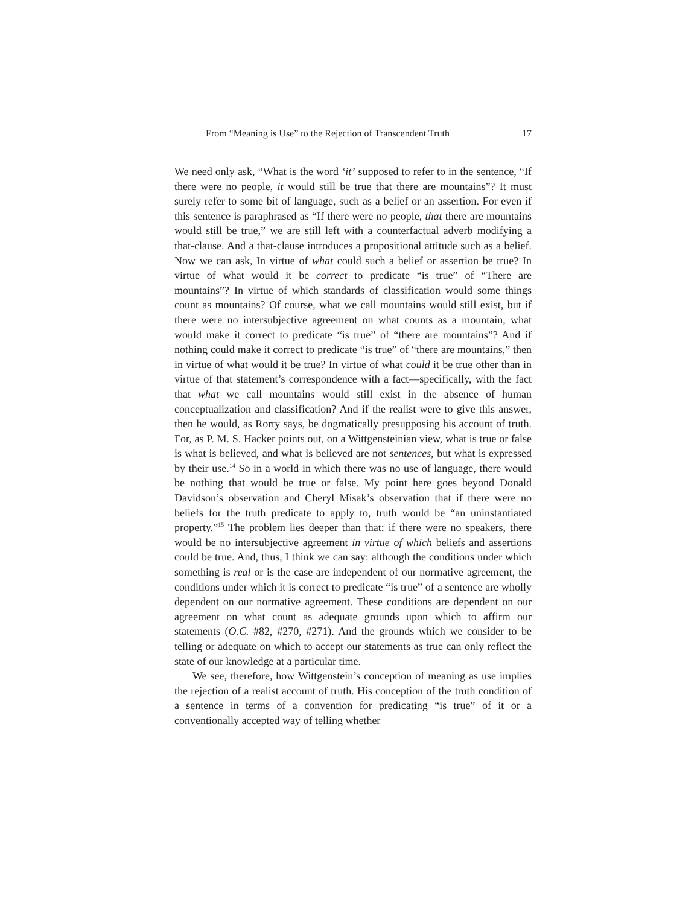From “Meaning is Use” to the Rejection of Transcendent Truth 17
We need only ask, “What is the word ‘it’ supposed to refer to in the sentence, “If there were no people, it would still be true that there are mountains”? It must surely refer to some bit of language, such as a belief or an assertion. For even if this sentence is paraphrased as “If there were no people, that there are mountains would still be true,” we are still left with a counterfactual adverb modifying a that-clause. And a that-clause introduces a propositional attitude such as a belief. Now we can ask, In virtue of what could such a belief or assertion be true? In virtue of what would it be correct to predicate “is true” of “There are mountains”? In virtue of which standards of classification would some things count as mountains? Of course, what we call mountains would still exist, but if there were no intersubjective agreement on what counts as a mountain, what would make it correct to predicate “is true” of “there are mountains”? And if nothing could make it correct to predicate “is true” of “there are mountains,” then in virtue of what would it be true? In virtue of what could it be true other than in virtue of that statement’s correspondence with a fact—specifically, with the fact that what we call mountains would still exist in the absence of human conceptualization and classification? And if the realist were to give this answer, then he would, as Rorty says, be dogmatically presupposing his account of truth. For, as P. M. S. Hacker points out, on a Wittgensteinian view, what is true or false is what is believed, and what is believed are not sentences, but what is expressed by their use.<sup>14</sup> So in a world in which there was no use of language, there would be nothing that would be true or false. My point here goes beyond Donald Davidson’s observation and Cheryl Misak’s observation that if there were no beliefs for the truth predicate to apply to, truth would be “an uninstantiated property.”<sup>15</sup> The problem lies deeper than that: if there were no speakers, there would be no intersubjective agreement in virtue of which beliefs and assertions could be true. And, thus, I think we can say: although the conditions under which something is real or is the case are independent of our normative agreement, the conditions under which it is correct to predicate “is true” of a sentence are wholly dependent on our normative agreement. These conditions are dependent on our agreement on what count as adequate grounds upon which to affirm our statements (O.C. #82, #270, #271). And the grounds which we consider to be telling or adequate on which to accept our statements as true can only reflect the state of our knowledge at a particular time.
We see, therefore, how Wittgenstein’s conception of meaning as use implies the rejection of a realist account of truth. His conception of the truth condition of a sentence in terms of a convention for predicating “is true” of it or a conventionally accepted way of telling whether